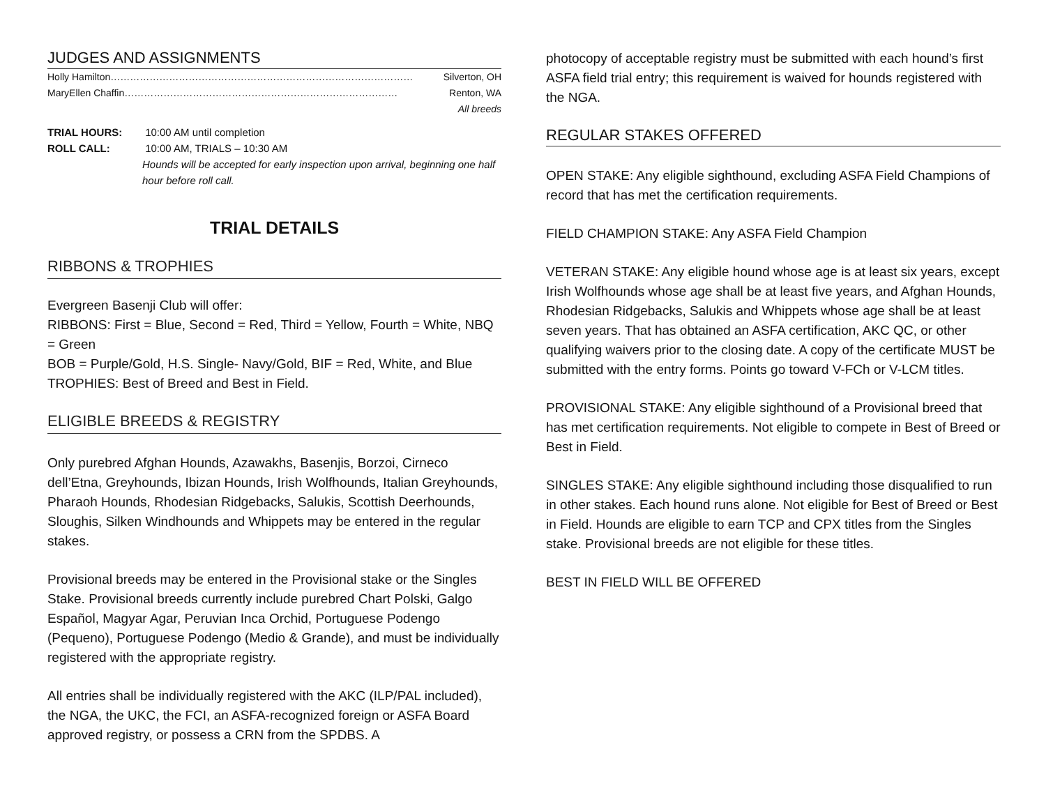JUDGES AND ASSIGNMENTS
Holly Hamilton………………………………………………………………………………… Silverton, OH
MaryEllen Chaffin………………………………………………………………………… Renton, WA
All breeds
TRIAL HOURS: 10:00 AM until completion
ROLL CALL: 10:00 AM, TRIALS – 10:30 AM
Hounds will be accepted for early inspection upon arrival, beginning one half hour before roll call.
TRIAL DETAILS
RIBBONS & TROPHIES
Evergreen Basenji Club will offer:
RIBBONS: First = Blue, Second = Red, Third = Yellow, Fourth = White, NBQ = Green
BOB = Purple/Gold, H.S. Single- Navy/Gold, BIF = Red, White, and Blue
TROPHIES: Best of Breed and Best in Field.
ELIGIBLE BREEDS & REGISTRY
Only purebred Afghan Hounds, Azawakhs, Basenjis, Borzoi, Cirneco dell’Etna, Greyhounds, Ibizan Hounds, Irish Wolfhounds, Italian Greyhounds, Pharaoh Hounds, Rhodesian Ridgebacks, Salukis, Scottish Deerhounds, Sloughis, Silken Windhounds and Whippets may be entered in the regular stakes.
Provisional breeds may be entered in the Provisional stake or the Singles Stake. Provisional breeds currently include purebred Chart Polski, Galgo Español, Magyar Agar, Peruvian Inca Orchid, Portuguese Podengo (Pequeno), Portuguese Podengo (Medio & Grande), and must be individually registered with the appropriate registry.
All entries shall be individually registered with the AKC (ILP/PAL included), the NGA, the UKC, the FCI, an ASFA-recognized foreign or ASFA Board approved registry, or possess a CRN from the SPDBS. A
photocopy of acceptable registry must be submitted with each hound’s first ASFA field trial entry; this requirement is waived for hounds registered with the NGA.
REGULAR STAKES OFFERED
OPEN STAKE: Any eligible sighthound, excluding ASFA Field Champions of record that has met the certification requirements.
FIELD CHAMPION STAKE: Any ASFA Field Champion
VETERAN STAKE: Any eligible hound whose age is at least six years, except Irish Wolfhounds whose age shall be at least five years, and Afghan Hounds, Rhodesian Ridgebacks, Salukis and Whippets whose age shall be at least seven years. That has obtained an ASFA certification, AKC QC, or other qualifying waivers prior to the closing date. A copy of the certificate MUST be submitted with the entry forms. Points go toward V-FCh or V-LCM titles.
PROVISIONAL STAKE: Any eligible sighthound of a Provisional breed that has met certification requirements. Not eligible to compete in Best of Breed or Best in Field.
SINGLES STAKE: Any eligible sighthound including those disqualified to run in other stakes. Each hound runs alone. Not eligible for Best of Breed or Best in Field. Hounds are eligible to earn TCP and CPX titles from the Singles stake. Provisional breeds are not eligible for these titles.
BEST IN FIELD WILL BE OFFERED